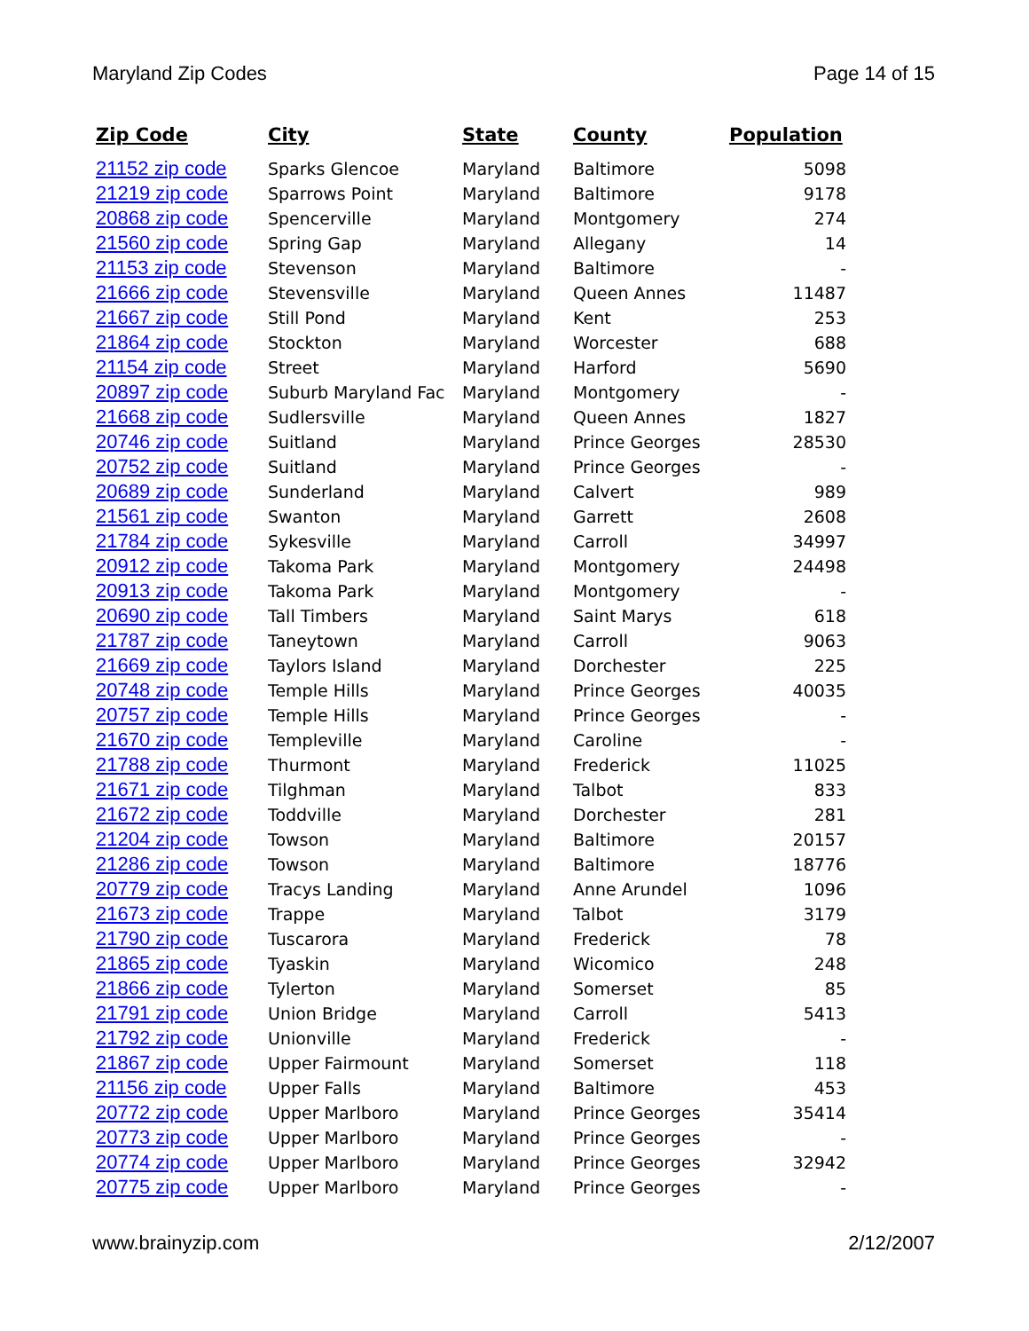Maryland Zip Codes Page 14 of 15
| Zip Code | City | State | County | Population |
| --- | --- | --- | --- | --- |
| 21152 zip code | Sparks Glencoe | Maryland | Baltimore | 5098 |
| 21219 zip code | Sparrows Point | Maryland | Baltimore | 9178 |
| 20868 zip code | Spencerville | Maryland | Montgomery | 274 |
| 21560 zip code | Spring Gap | Maryland | Allegany | 14 |
| 21153 zip code | Stevenson | Maryland | Baltimore | - |
| 21666 zip code | Stevensville | Maryland | Queen Annes | 11487 |
| 21667 zip code | Still Pond | Maryland | Kent | 253 |
| 21864 zip code | Stockton | Maryland | Worcester | 688 |
| 21154 zip code | Street | Maryland | Harford | 5690 |
| 20897 zip code | Suburb Maryland Fac | Maryland | Montgomery | - |
| 21668 zip code | Sudlersville | Maryland | Queen Annes | 1827 |
| 20746 zip code | Suitland | Maryland | Prince Georges | 28530 |
| 20752 zip code | Suitland | Maryland | Prince Georges | - |
| 20689 zip code | Sunderland | Maryland | Calvert | 989 |
| 21561 zip code | Swanton | Maryland | Garrett | 2608 |
| 21784 zip code | Sykesville | Maryland | Carroll | 34997 |
| 20912 zip code | Takoma Park | Maryland | Montgomery | 24498 |
| 20913 zip code | Takoma Park | Maryland | Montgomery | - |
| 20690 zip code | Tall Timbers | Maryland | Saint Marys | 618 |
| 21787 zip code | Taneytown | Maryland | Carroll | 9063 |
| 21669 zip code | Taylors Island | Maryland | Dorchester | 225 |
| 20748 zip code | Temple Hills | Maryland | Prince Georges | 40035 |
| 20757 zip code | Temple Hills | Maryland | Prince Georges | - |
| 21670 zip code | Templeville | Maryland | Caroline | - |
| 21788 zip code | Thurmont | Maryland | Frederick | 11025 |
| 21671 zip code | Tilghman | Maryland | Talbot | 833 |
| 21672 zip code | Toddville | Maryland | Dorchester | 281 |
| 21204 zip code | Towson | Maryland | Baltimore | 20157 |
| 21286 zip code | Towson | Maryland | Baltimore | 18776 |
| 20779 zip code | Tracys Landing | Maryland | Anne Arundel | 1096 |
| 21673 zip code | Trappe | Maryland | Talbot | 3179 |
| 21790 zip code | Tuscarora | Maryland | Frederick | 78 |
| 21865 zip code | Tyaskin | Maryland | Wicomico | 248 |
| 21866 zip code | Tylerton | Maryland | Somerset | 85 |
| 21791 zip code | Union Bridge | Maryland | Carroll | 5413 |
| 21792 zip code | Unionville | Maryland | Frederick | - |
| 21867 zip code | Upper Fairmount | Maryland | Somerset | 118 |
| 21156 zip code | Upper Falls | Maryland | Baltimore | 453 |
| 20772 zip code | Upper Marlboro | Maryland | Prince Georges | 35414 |
| 20773 zip code | Upper Marlboro | Maryland | Prince Georges | - |
| 20774 zip code | Upper Marlboro | Maryland | Prince Georges | 32942 |
| 20775 zip code | Upper Marlboro | Maryland | Prince Georges | - |
www.brainyzip.com 2/12/2007